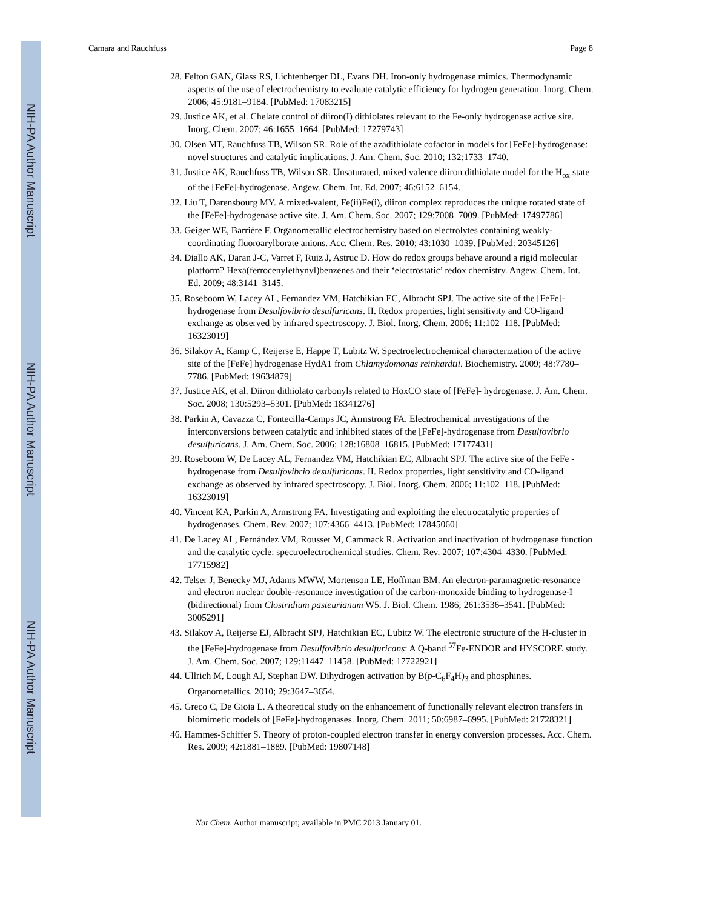NIH-PA Author Manuscript
NIH-PA Author Manuscript
NIH-PA Author Manuscript
Camara and Rauchfuss Page 8
28. Felton GAN, Glass RS, Lichtenberger DL, Evans DH. Iron-only hydrogenase mimics. Thermodynamic aspects of the use of electrochemistry to evaluate catalytic efficiency for hydrogen generation. Inorg. Chem. 2006; 45:9181–9184. [PubMed: 17083215]
29. Justice AK, et al. Chelate control of diiron(I) dithiolates relevant to the Fe-only hydrogenase active site. Inorg. Chem. 2007; 46:1655–1664. [PubMed: 17279743]
30. Olsen MT, Rauchfuss TB, Wilson SR. Role of the azadithiolate cofactor in models for [FeFe]-hydrogenase: novel structures and catalytic implications. J. Am. Chem. Soc. 2010; 132:1733–1740.
31. Justice AK, Rauchfuss TB, Wilson SR. Unsaturated, mixed valence diiron dithiolate model for the H<sub>ox</sub> state of the [FeFe]-hydrogenase. Angew. Chem. Int. Ed. 2007; 46:6152–6154.
32. Liu T, Darensbourg MY. A mixed-valent, Fe(ii)Fe(i), diiron complex reproduces the unique rotated state of the [FeFe]-hydrogenase active site. J. Am. Chem. Soc. 2007; 129:7008–7009. [PubMed: 17497786]
33. Geiger WE, Barrière F. Organometallic electrochemistry based on electrolytes containing weakly-coordinating fluoroarylborate anions. Acc. Chem. Res. 2010; 43:1030–1039. [PubMed: 20345126]
34. Diallo AK, Daran J-C, Varret F, Ruiz J, Astruc D. How do redox groups behave around a rigid molecular platform? Hexa(ferrocenylethynyl)benzenes and their ‘electrostatic’ redox chemistry. Angew. Chem. Int. Ed. 2009; 48:3141–3145.
35. Roseboom W, Lacey AL, Fernandez VM, Hatchikian EC, Albracht SPJ. The active site of the [FeFe]-hydrogenase from Desulfovibrio desulfuricans. II. Redox properties, light sensitivity and CO-ligand exchange as observed by infrared spectroscopy. J. Biol. Inorg. Chem. 2006; 11:102–118. [PubMed: 16323019]
36. Silakov A, Kamp C, Reijerse E, Happe T, Lubitz W. Spectroelectrochemical characterization of the active site of the [FeFe] hydrogenase HydA1 from Chlamydomonas reinhardtii. Biochemistry. 2009; 48:7780–7786. [PubMed: 19634879]
37. Justice AK, et al. Diiron dithiolato carbonyls related to HoxCO state of [FeFe]- hydrogenase. J. Am. Chem. Soc. 2008; 130:5293–5301. [PubMed: 18341276]
38. Parkin A, Cavazza C, Fontecilla-Camps JC, Armstrong FA. Electrochemical investigations of the interconversions between catalytic and inhibited states of the [FeFe]-hydrogenase from Desulfovibrio desulfuricans. J. Am. Chem. Soc. 2006; 128:16808–16815. [PubMed: 17177431]
39. Roseboom W, De Lacey AL, Fernandez VM, Hatchikian EC, Albracht SPJ. The active site of the FeFe -hydrogenase from Desulfovibrio desulfuricans. II. Redox properties, light sensitivity and CO-ligand exchange as observed by infrared spectroscopy. J. Biol. Inorg. Chem. 2006; 11:102–118. [PubMed: 16323019]
40. Vincent KA, Parkin A, Armstrong FA. Investigating and exploiting the electrocatalytic properties of hydrogenases. Chem. Rev. 2007; 107:4366–4413. [PubMed: 17845060]
41. De Lacey AL, Fernández VM, Rousset M, Cammack R. Activation and inactivation of hydrogenase function and the catalytic cycle: spectroelectrochemical studies. Chem. Rev. 2007; 107:4304–4330. [PubMed: 17715982]
42. Telser J, Benecky MJ, Adams MWW, Mortenson LE, Hoffman BM. An electron-paramagnetic-resonance and electron nuclear double-resonance investigation of the carbon-monoxide binding to hydrogenase-I (bidirectional) from Clostridium pasteurianum W5. J. Biol. Chem. 1986; 261:3536–3541. [PubMed: 3005291]
43. Silakov A, Reijerse EJ, Albracht SPJ, Hatchikian EC, Lubitz W. The electronic structure of the H-cluster in the [FeFe]-hydrogenase from Desulfovibrio desulfuricans: A Q-band <sup>57</sup>Fe-ENDOR and HYSCORE study. J. Am. Chem. Soc. 2007; 129:11447–11458. [PubMed: 17722921]
44. Ullrich M, Lough AJ, Stephan DW. Dihydrogen activation by B(p-C<sub>6</sub>F<sub>4</sub>H)<sub>3</sub> and phosphines. Organometallics. 2010; 29:3647–3654.
45. Greco C, De Gioia L. A theoretical study on the enhancement of functionally relevant electron transfers in biomimetic models of [FeFe]-hydrogenases. Inorg. Chem. 2011; 50:6987–6995. [PubMed: 21728321]
46. Hammes-Schiffer S. Theory of proton-coupled electron transfer in energy conversion processes. Acc. Chem. Res. 2009; 42:1881–1889. [PubMed: 19807148]
Nat Chem. Author manuscript; available in PMC 2013 January 01.